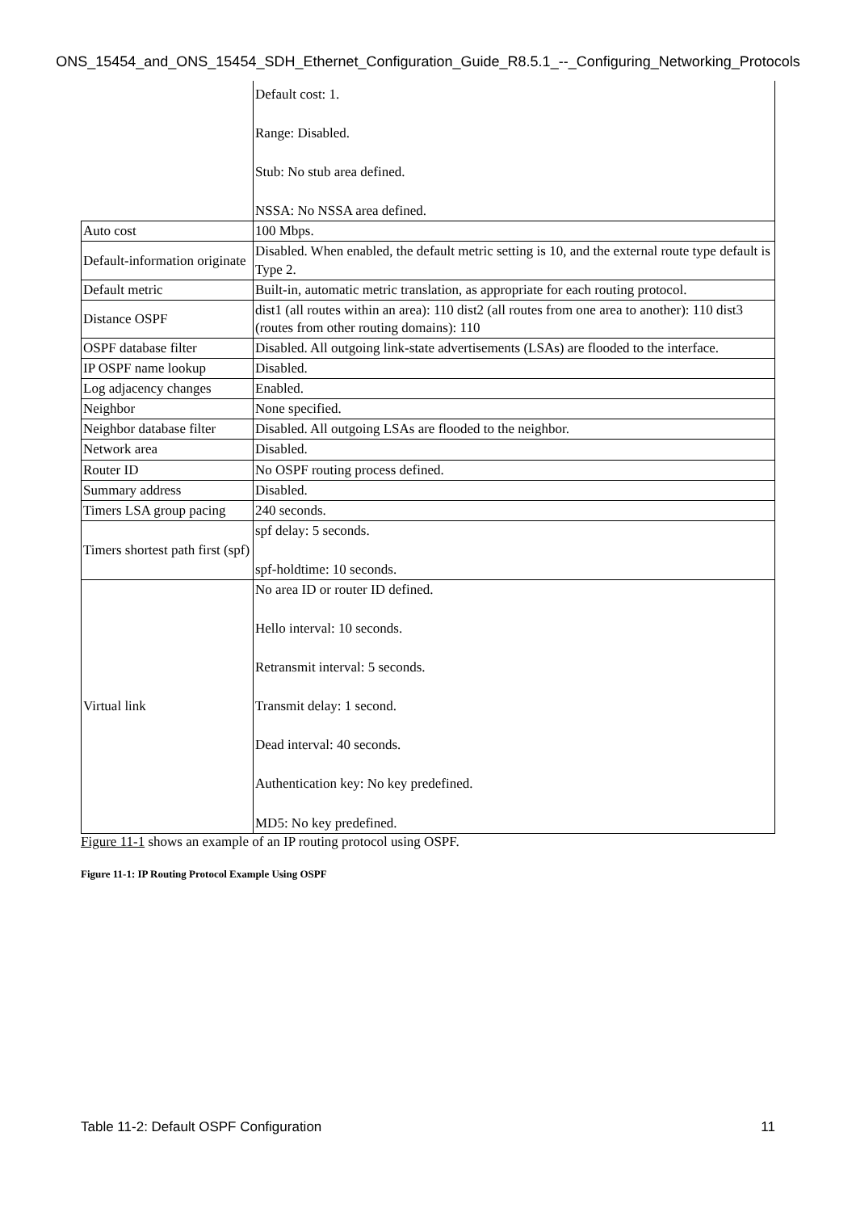ONS_15454_and_ONS_15454_SDH_Ethernet_Configuration_Guide_R8.5.1_--_Configuring_Networking_Protocols
| | Default cost: 1. Range: Disabled. Stub: No stub area defined. NSSA: No NSSA area defined. |
| Auto cost | 100 Mbps. |
| Default-information originate | Disabled. When enabled, the default metric setting is 10, and the external route type default is Type 2. |
| Default metric | Built-in, automatic metric translation, as appropriate for each routing protocol. |
| Distance OSPF | dist1 (all routes within an area): 110 dist2 (all routes from one area to another): 110 dist3 (routes from other routing domains): 110 |
| OSPF database filter | Disabled. All outgoing link-state advertisements (LSAs) are flooded to the interface. |
| IP OSPF name lookup | Disabled. |
| Log adjacency changes | Enabled. |
| Neighbor | None specified. |
| Neighbor database filter | Disabled. All outgoing LSAs are flooded to the neighbor. |
| Network area | Disabled. |
| Router ID | No OSPF routing process defined. |
| Summary address | Disabled. |
| Timers LSA group pacing | 240 seconds. |
| Timers shortest path first (spf) | spf delay: 5 seconds. spf-holdtime: 10 seconds. |
| Virtual link | No area ID or router ID defined. Hello interval: 10 seconds. Retransmit interval: 5 seconds. Transmit delay: 1 second. Dead interval: 40 seconds. Authentication key: No key predefined. MD5: No key predefined. |
Figure 11-1 shows an example of an IP routing protocol using OSPF.
Figure 11-1: IP Routing Protocol Example Using OSPF
Table 11-2: Default OSPF Configuration 11